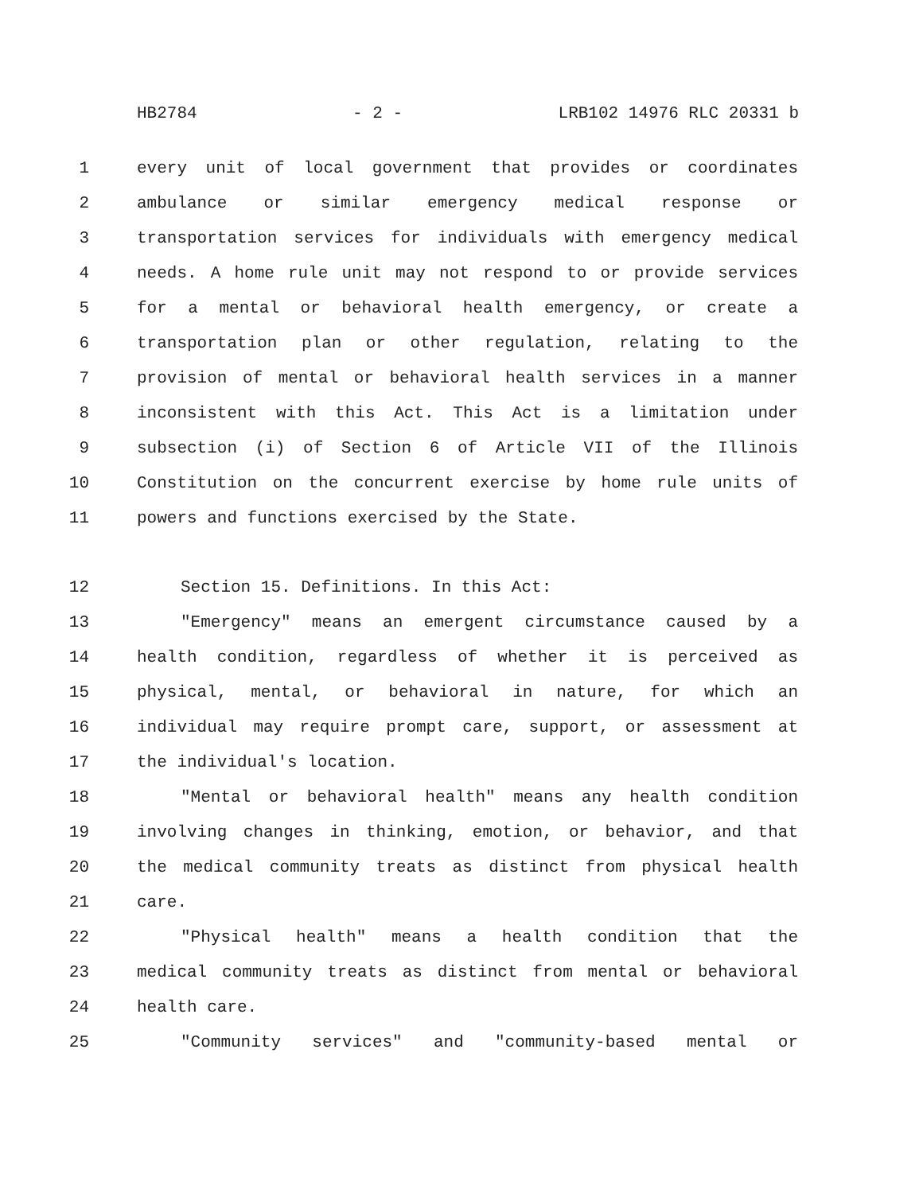HB2784 - 2 - LRB102 14976 RLC 20331 b
1 every unit of local government that provides or coordinates
2 ambulance or similar emergency medical response or
3 transportation services for individuals with emergency medical
4 needs. A home rule unit may not respond to or provide services
5 for a mental or behavioral health emergency, or create a
6 transportation plan or other regulation, relating to the
7 provision of mental or behavioral health services in a manner
8 inconsistent with this Act. This Act is a limitation under
9 subsection (i) of Section 6 of Article VII of the Illinois
10 Constitution on the concurrent exercise by home rule units of
11 powers and functions exercised by the State.
12 Section 15. Definitions. In this Act:
13 "Emergency" means an emergent circumstance caused by a
14 health condition, regardless of whether it is perceived as
15 physical, mental, or behavioral in nature, for which an
16 individual may require prompt care, support, or assessment at
17 the individual's location.
18 "Mental or behavioral health" means any health condition
19 involving changes in thinking, emotion, or behavior, and that
20 the medical community treats as distinct from physical health
21 care.
22 "Physical health" means a health condition that the
23 medical community treats as distinct from mental or behavioral
24 health care.
25 "Community services" and "community-based mental or